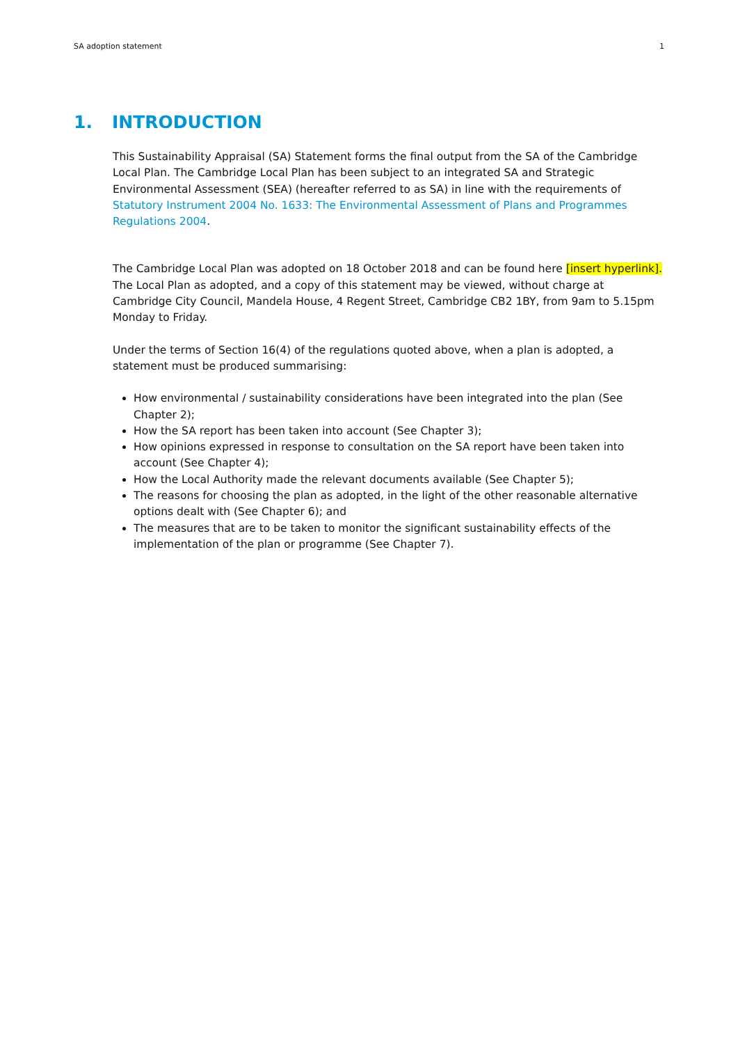SA adoption statement 1
1. INTRODUCTION
This Sustainability Appraisal (SA) Statement forms the final output from the SA of the Cambridge Local Plan. The Cambridge Local Plan has been subject to an integrated SA and Strategic Environmental Assessment (SEA) (hereafter referred to as SA) in line with the requirements of Statutory Instrument 2004 No. 1633: The Environmental Assessment of Plans and Programmes Regulations 2004.
The Cambridge Local Plan was adopted on 18 October 2018 and can be found here [insert hyperlink]. The Local Plan as adopted, and a copy of this statement may be viewed, without charge at Cambridge City Council, Mandela House, 4 Regent Street, Cambridge CB2 1BY, from 9am to 5.15pm Monday to Friday.
Under the terms of Section 16(4) of the regulations quoted above, when a plan is adopted, a statement must be produced summarising:
How environmental / sustainability considerations have been integrated into the plan (See Chapter 2);
How the SA report has been taken into account (See Chapter 3);
How opinions expressed in response to consultation on the SA report have been taken into account (See Chapter 4);
How the Local Authority made the relevant documents available (See Chapter 5);
The reasons for choosing the plan as adopted, in the light of the other reasonable alternative options dealt with (See Chapter 6); and
The measures that are to be taken to monitor the significant sustainability effects of the implementation of the plan or programme (See Chapter 7).